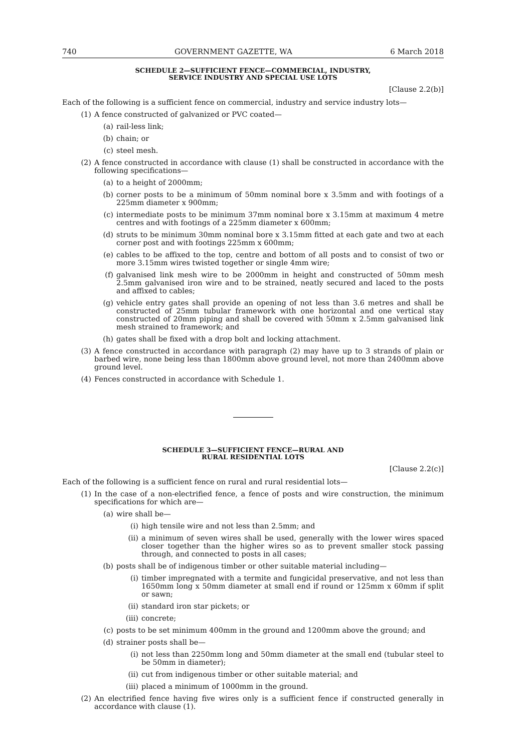740 GOVERNMENT GAZETTE, WA 6 March 2018
SCHEDULE 2—SUFFICIENT FENCE—COMMERCIAL, INDUSTRY,
SERVICE INDUSTRY AND SPECIAL USE LOTS
[Clause 2.2(b)]
Each of the following is a sufficient fence on commercial, industry and service industry lots—
(1) A fence constructed of galvanized or PVC coated—
(a) rail-less link;
(b) chain; or
(c) steel mesh.
(2) A fence constructed in accordance with clause (1) shall be constructed in accordance with the following specifications—
(a) to a height of 2000mm;
(b) corner posts to be a minimum of 50mm nominal bore x 3.5mm and with footings of a 225mm diameter x 900mm;
(c) intermediate posts to be minimum 37mm nominal bore x 3.15mm at maximum 4 metre centres and with footings of a 225mm diameter x 600mm;
(d) struts to be minimum 30mm nominal bore x 3.15mm fitted at each gate and two at each corner post and with footings 225mm x 600mm;
(e) cables to be affixed to the top, centre and bottom of all posts and to consist of two or more 3.15mm wires twisted together or single 4mm wire;
(f) galvanised link mesh wire to be 2000mm in height and constructed of 50mm mesh 2.5mm galvanised iron wire and to be strained, neatly secured and laced to the posts and affixed to cables;
(g) vehicle entry gates shall provide an opening of not less than 3.6 metres and shall be constructed of 25mm tubular framework with one horizontal and one vertical stay constructed of 20mm piping and shall be covered with 50mm x 2.5mm galvanised link mesh strained to framework; and
(h) gates shall be fixed with a drop bolt and locking attachment.
(3) A fence constructed in accordance with paragraph (2) may have up to 3 strands of plain or barbed wire, none being less than 1800mm above ground level, not more than 2400mm above ground level.
(4) Fences constructed in accordance with Schedule 1.
SCHEDULE 3—SUFFICIENT FENCE—RURAL AND
RURAL RESIDENTIAL LOTS
[Clause 2.2(c)]
Each of the following is a sufficient fence on rural and rural residential lots—
(1) In the case of a non-electrified fence, a fence of posts and wire construction, the minimum specifications for which are—
(a) wire shall be—
(i) high tensile wire and not less than 2.5mm; and
(ii) a minimum of seven wires shall be used, generally with the lower wires spaced closer together than the higher wires so as to prevent smaller stock passing through, and connected to posts in all cases;
(b) posts shall be of indigenous timber or other suitable material including—
(i) timber impregnated with a termite and fungicidal preservative, and not less than 1650mm long x 50mm diameter at small end if round or 125mm x 60mm if split or sawn;
(ii) standard iron star pickets; or
(iii) concrete;
(c) posts to be set minimum 400mm in the ground and 1200mm above the ground; and
(d) strainer posts shall be—
(i) not less than 2250mm long and 50mm diameter at the small end (tubular steel to be 50mm in diameter);
(ii) cut from indigenous timber or other suitable material; and
(iii) placed a minimum of 1000mm in the ground.
(2) An electrified fence having five wires only is a sufficient fence if constructed generally in accordance with clause (1).